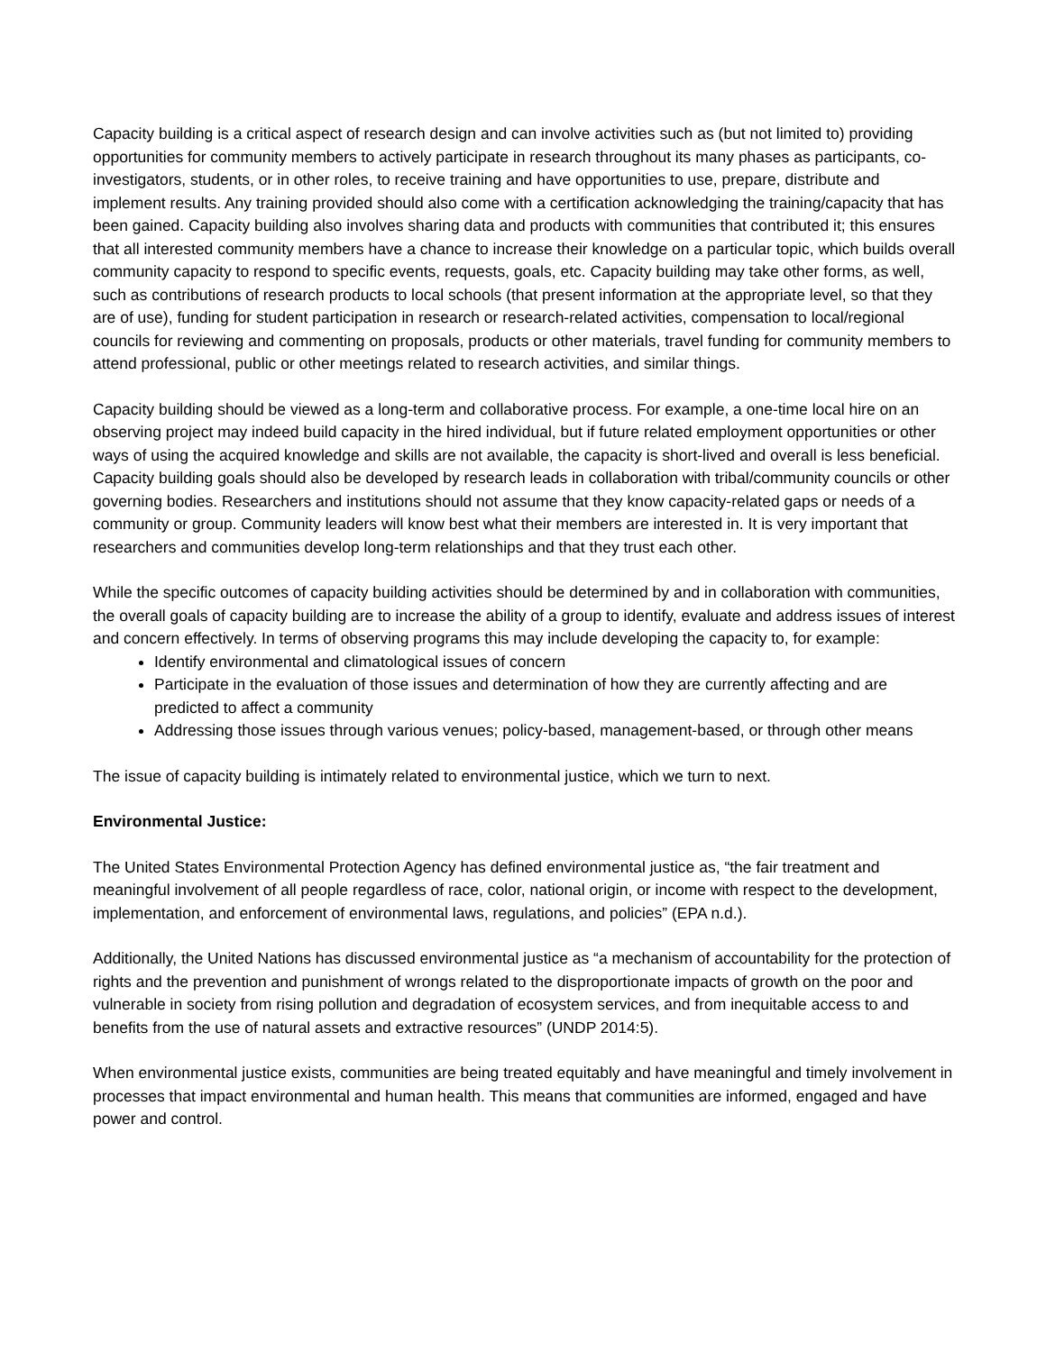Capacity building is a critical aspect of research design and can involve activities such as (but not limited to) providing opportunities for community members to actively participate in research throughout its many phases as participants, co-investigators, students, or in other roles, to receive training and have opportunities to use, prepare, distribute and implement results. Any training provided should also come with a certification acknowledging the training/capacity that has been gained. Capacity building also involves sharing data and products with communities that contributed it; this ensures that all interested community members have a chance to increase their knowledge on a particular topic, which builds overall community capacity to respond to specific events, requests, goals, etc. Capacity building may take other forms, as well, such as contributions of research products to local schools (that present information at the appropriate level, so that they are of use), funding for student participation in research or research-related activities, compensation to local/regional councils for reviewing and commenting on proposals, products or other materials, travel funding for community members to attend professional, public or other meetings related to research activities, and similar things.
Capacity building should be viewed as a long-term and collaborative process. For example, a one-time local hire on an observing project may indeed build capacity in the hired individual, but if future related employment opportunities or other ways of using the acquired knowledge and skills are not available, the capacity is short-lived and overall is less beneficial. Capacity building goals should also be developed by research leads in collaboration with tribal/community councils or other governing bodies. Researchers and institutions should not assume that they know capacity-related gaps or needs of a community or group. Community leaders will know best what their members are interested in. It is very important that researchers and communities develop long-term relationships and that they trust each other.
While the specific outcomes of capacity building activities should be determined by and in collaboration with communities, the overall goals of capacity building are to increase the ability of a group to identify, evaluate and address issues of interest and concern effectively. In terms of observing programs this may include developing the capacity to, for example:
Identify environmental and climatological issues of concern
Participate in the evaluation of those issues and determination of how they are currently affecting and are predicted to affect a community
Addressing those issues through various venues; policy-based, management-based, or through other means
The issue of capacity building is intimately related to environmental justice, which we turn to next.
Environmental Justice:
The United States Environmental Protection Agency has defined environmental justice as, “the fair treatment and meaningful involvement of all people regardless of race, color, national origin, or income with respect to the development, implementation, and enforcement of environmental laws, regulations, and policies” (EPA n.d.).
Additionally, the United Nations has discussed environmental justice as “a mechanism of accountability for the protection of rights and the prevention and punishment of wrongs related to the disproportionate impacts of growth on the poor and vulnerable in society from rising pollution and degradation of ecosystem services, and from inequitable access to and benefits from the use of natural assets and extractive resources” (UNDP 2014:5).
When environmental justice exists, communities are being treated equitably and have meaningful and timely involvement in processes that impact environmental and human health. This means that communities are informed, engaged and have power and control.